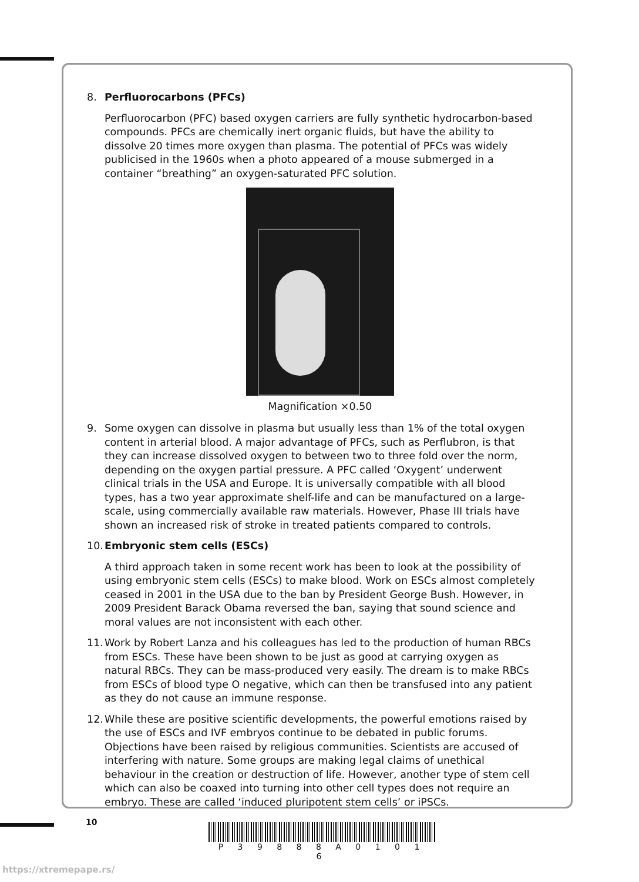8. Perfluorocarbons (PFCs)
Perfluorocarbon (PFC) based oxygen carriers are fully synthetic hydrocarbon-based compounds. PFCs are chemically inert organic fluids, but have the ability to dissolve 20 times more oxygen than plasma. The potential of PFCs was widely publicised in the 1960s when a photo appeared of a mouse submerged in a container “breathing” an oxygen-saturated PFC solution.
Magnification ×0.50
9. Some oxygen can dissolve in plasma but usually less than 1% of the total oxygen content in arterial blood. A major advantage of PFCs, such as Perflubron, is that they can increase dissolved oxygen to between two to three fold over the norm, depending on the oxygen partial pressure. A PFC called ‘Oxygent’ underwent clinical trials in the USA and Europe. It is universally compatible with all blood types, has a two year approximate shelf-life and can be manufactured on a large-scale, using commercially available raw materials. However, Phase III trials have shown an increased risk of stroke in treated patients compared to controls.
10.
Embryonic stem cells (ESCs)
A third approach taken in some recent work has been to look at the possibility of using embryonic stem cells (ESCs) to make blood. Work on ESCs almost completely ceased in 2001 in the USA due to the ban by President George Bush. However, in 2009 President Barack Obama reversed the ban, saying that sound science and moral values are not inconsistent with each other.
11.
Work by Robert Lanza and his colleagues has led to the production of human RBCs from ESCs. These have been shown to be just as good at carrying oxygen as natural RBCs. They can be mass-produced very easily. The dream is to make RBCs from ESCs of blood type O negative, which can then be transfused into any patient as they do not cause an immune response.
12.
While these are positive scientific developments, the powerful emotions raised by the use of ESCs and IVF embryos continue to be debated in public forums. Objections have been raised by religious communities. Scientists are accused of interfering with nature. Some groups are making legal claims of unethical behaviour in the creation or destruction of life. However, another type of stem cell which can also be coaxed into turning into other cell types does not require an embryo. These are called ‘induced pluripotent stem cells’ or iPSCs.
10
P 3 9 8 8 8 A 0 1 0 1 6
https://xtremepape.rs/